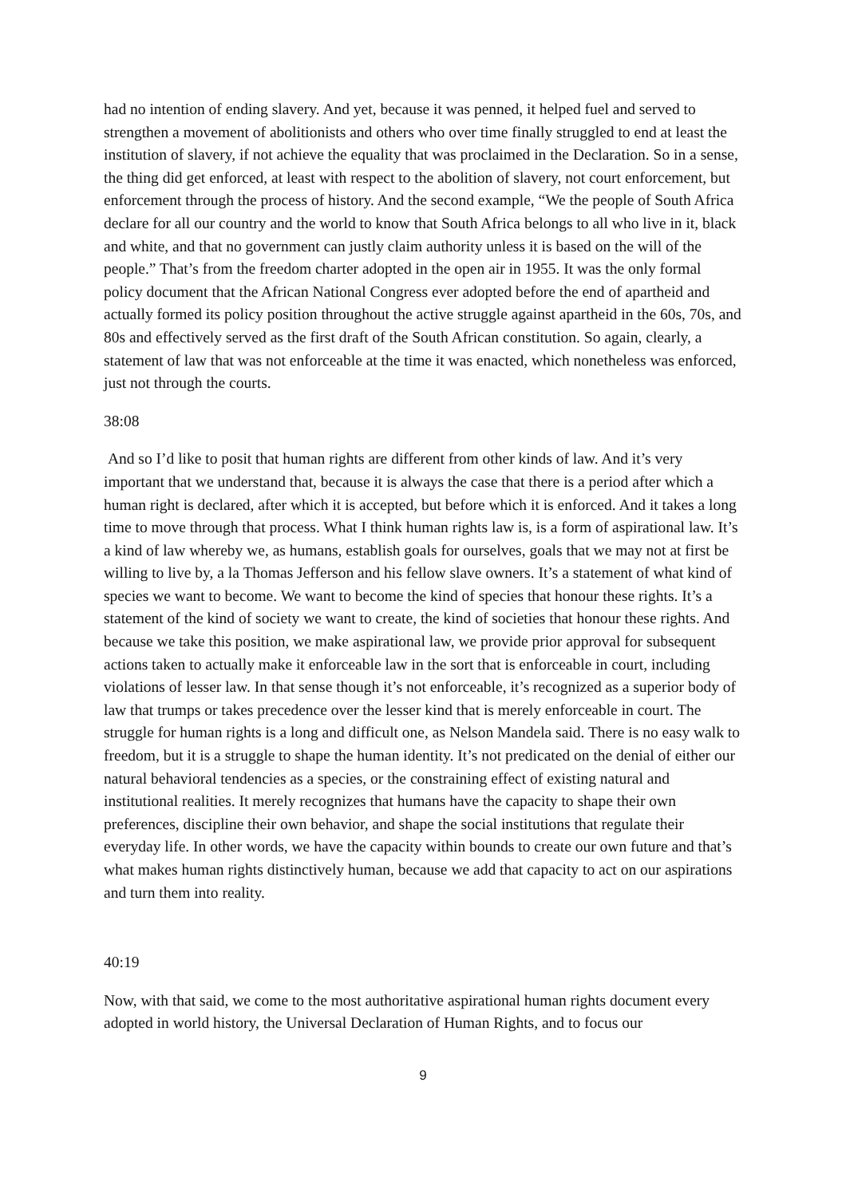had no intention of ending slavery. And yet, because it was penned, it helped fuel and served to strengthen a movement of abolitionists and others who over time finally struggled to end at least the institution of slavery, if not achieve the equality that was proclaimed in the Declaration. So in a sense, the thing did get enforced, at least with respect to the abolition of slavery, not court enforcement, but enforcement through the process of history. And the second example, “We the people of South Africa declare for all our country and the world to know that South Africa belongs to all who live in it, black and white, and that no government can justly claim authority unless it is based on the will of the people.” That’s from the freedom charter adopted in the open air in 1955. It was the only formal policy document that the African National Congress ever adopted before the end of apartheid and actually formed its policy position throughout the active struggle against apartheid in the 60s, 70s, and 80s and effectively served as the first draft of the South African constitution. So again, clearly, a statement of law that was not enforceable at the time it was enacted, which nonetheless was enforced, just not through the courts.
38:08
And so I’d like to posit that human rights are different from other kinds of law. And it’s very important that we understand that, because it is always the case that there is a period after which a human right is declared, after which it is accepted, but before which it is enforced. And it takes a long time to move through that process. What I think human rights law is, is a form of aspirational law. It’s a kind of law whereby we, as humans, establish goals for ourselves, goals that we may not at first be willing to live by, a la Thomas Jefferson and his fellow slave owners. It’s a statement of what kind of species we want to become. We want to become the kind of species that honour these rights. It’s a statement of the kind of society we want to create, the kind of societies that honour these rights. And because we take this position, we make aspirational law, we provide prior approval for subsequent actions taken to actually make it enforceable law in the sort that is enforceable in court, including violations of lesser law. In that sense though it’s not enforceable, it’s recognized as a superior body of law that trumps or takes precedence over the lesser kind that is merely enforceable in court. The struggle for human rights is a long and difficult one, as Nelson Mandela said. There is no easy walk to freedom, but it is a struggle to shape the human identity. It’s not predicated on the denial of either our natural behavioral tendencies as a species, or the constraining effect of existing natural and institutional realities. It merely recognizes that humans have the capacity to shape their own preferences, discipline their own behavior, and shape the social institutions that regulate their everyday life. In other words, we have the capacity within bounds to create our own future and that’s what makes human rights distinctively human, because we add that capacity to act on our aspirations and turn them into reality.
40:19
Now, with that said, we come to the most authoritative aspirational human rights document every adopted in world history, the Universal Declaration of Human Rights, and to focus our
9